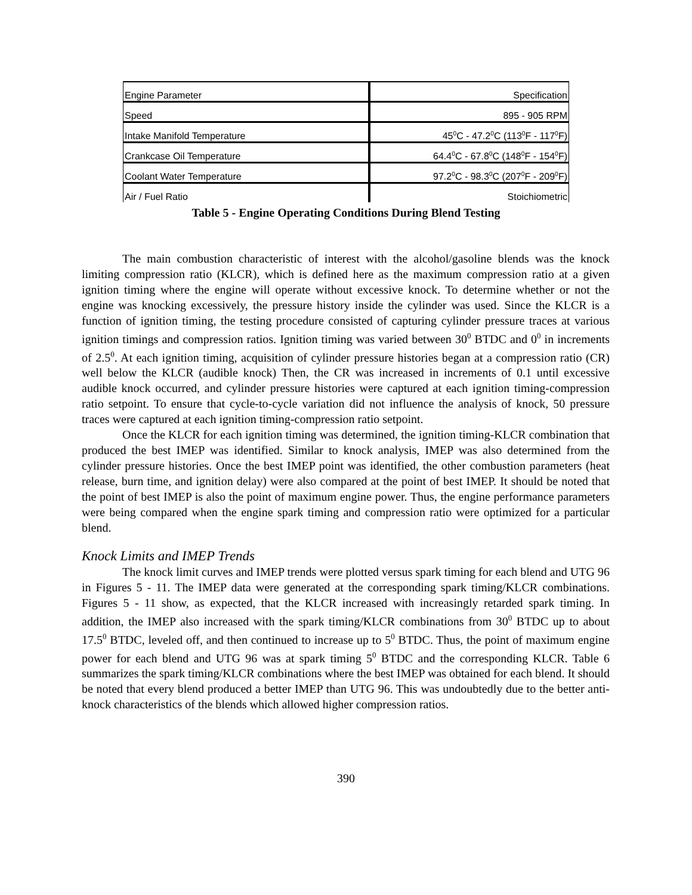| Engine Parameter | Specification |
| --- | --- |
| Speed | 895 - 905 RPM |
| Intake Manifold Temperature | 45<sup>0</sup>C - 47.2<sup>0</sup>C (113<sup>0</sup>F - 117<sup>0</sup>F) |
| Crankcase Oil Temperature | 64.4<sup>0</sup>C - 67.8<sup>0</sup>C (148<sup>0</sup>F - 154<sup>0</sup>F) |
| Coolant Water Temperature | 97.2<sup>0</sup>C - 98.3<sup>0</sup>C (207<sup>0</sup>F - 209<sup>0</sup>F) |
| Air / Fuel Ratio | Stoichiometric |
Table 5 - Engine Operating Conditions During Blend Testing
The main combustion characteristic of interest with the alcohol/gasoline blends was the knock limiting compression ratio (KLCR), which is defined here as the maximum compression ratio at a given ignition timing where the engine will operate without excessive knock. To determine whether or not the engine was knocking excessively, the pressure history inside the cylinder was used. Since the KLCR is a function of ignition timing, the testing procedure consisted of capturing cylinder pressure traces at various ignition timings and compression ratios. Ignition timing was varied between 30<sup>0</sup> BTDC and 0<sup>0</sup> in increments of 2.5<sup>0</sup>. At each ignition timing, acquisition of cylinder pressure histories began at a compression ratio (CR) well below the KLCR (audible knock) Then, the CR was increased in increments of 0.1 until excessive audible knock occurred, and cylinder pressure histories were captured at each ignition timing-compression ratio setpoint. To ensure that cycle-to-cycle variation did not influence the analysis of knock, 50 pressure traces were captured at each ignition timing-compression ratio setpoint.
Once the KLCR for each ignition timing was determined, the ignition timing-KLCR combination that produced the best IMEP was identified. Similar to knock analysis, IMEP was also determined from the cylinder pressure histories. Once the best IMEP point was identified, the other combustion parameters (heat release, burn time, and ignition delay) were also compared at the point of best IMEP. It should be noted that the point of best IMEP is also the point of maximum engine power. Thus, the engine performance parameters were being compared when the engine spark timing and compression ratio were optimized for a particular blend.
Knock Limits and IMEP Trends
The knock limit curves and IMEP trends were plotted versus spark timing for each blend and UTG 96 in Figures 5 - 11. The IMEP data were generated at the corresponding spark timing/KLCR combinations. Figures 5 - 11 show, as expected, that the KLCR increased with increasingly retarded spark timing. In addition, the IMEP also increased with the spark timing/KLCR combinations from 30<sup>0</sup> BTDC up to about 17.5<sup>0</sup> BTDC, leveled off, and then continued to increase up to 5<sup>0</sup> BTDC. Thus, the point of maximum engine power for each blend and UTG 96 was at spark timing 5<sup>0</sup> BTDC and the corresponding KLCR. Table 6 summarizes the spark timing/KLCR combinations where the best IMEP was obtained for each blend. It should be noted that every blend produced a better IMEP than UTG 96. This was undoubtedly due to the better anti-knock characteristics of the blends which allowed higher compression ratios.
390